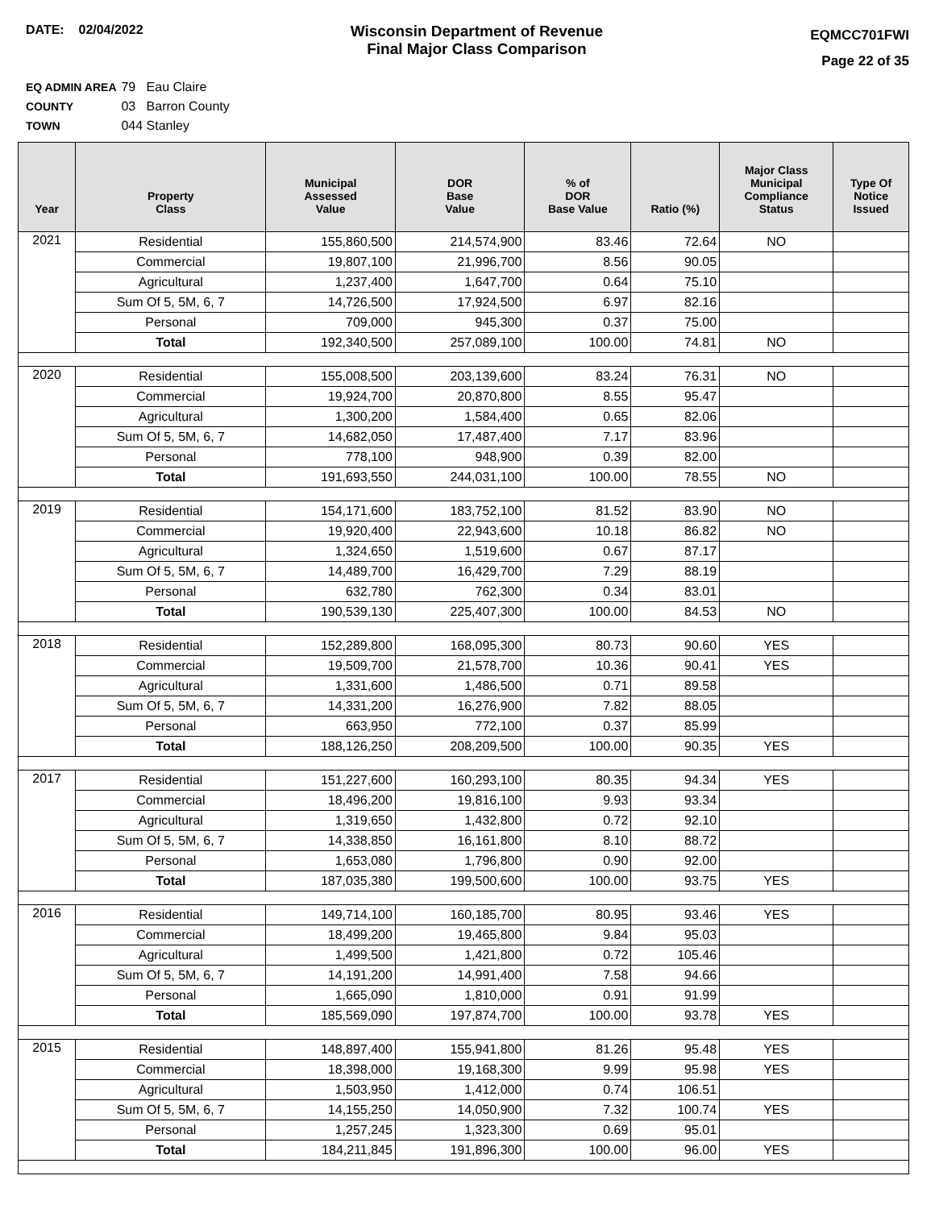DATE: 02/04/2022
Wisconsin Department of Revenue
Final Major Class Comparison
EQMCC701FWI
Page 22 of 35
EQ ADMIN AREA 79 Eau Claire
COUNTY 03 Barron County
TOWN 044 Stanley
| Year | Property Class | Municipal Assessed Value | DOR Base Value | % of DOR Base Value | Ratio (%) | Major Class Municipal Compliance Status | Type Of Notice Issued |
| --- | --- | --- | --- | --- | --- | --- | --- |
| 2021 | Residential | 155,860,500 | 214,574,900 | 83.46 | 72.64 | NO | |
| | Commercial | 19,807,100 | 21,996,700 | 8.56 | 90.05 | | |
| | Agricultural | 1,237,400 | 1,647,700 | 0.64 | 75.10 | | |
| | Sum Of 5, 5M, 6, 7 | 14,726,500 | 17,924,500 | 6.97 | 82.16 | | |
| | Personal | 709,000 | 945,300 | 0.37 | 75.00 | | |
| | Total | 192,340,500 | 257,089,100 | 100.00 | 74.81 | NO | |
| 2020 | Residential | 155,008,500 | 203,139,600 | 83.24 | 76.31 | NO | |
| | Commercial | 19,924,700 | 20,870,800 | 8.55 | 95.47 | | |
| | Agricultural | 1,300,200 | 1,584,400 | 0.65 | 82.06 | | |
| | Sum Of 5, 5M, 6, 7 | 14,682,050 | 17,487,400 | 7.17 | 83.96 | | |
| | Personal | 778,100 | 948,900 | 0.39 | 82.00 | | |
| | Total | 191,693,550 | 244,031,100 | 100.00 | 78.55 | NO | |
| 2019 | Residential | 154,171,600 | 183,752,100 | 81.52 | 83.90 | NO | |
| | Commercial | 19,920,400 | 22,943,600 | 10.18 | 86.82 | NO | |
| | Agricultural | 1,324,650 | 1,519,600 | 0.67 | 87.17 | | |
| | Sum Of 5, 5M, 6, 7 | 14,489,700 | 16,429,700 | 7.29 | 88.19 | | |
| | Personal | 632,780 | 762,300 | 0.34 | 83.01 | | |
| | Total | 190,539,130 | 225,407,300 | 100.00 | 84.53 | NO | |
| 2018 | Residential | 152,289,800 | 168,095,300 | 80.73 | 90.60 | YES | |
| | Commercial | 19,509,700 | 21,578,700 | 10.36 | 90.41 | YES | |
| | Agricultural | 1,331,600 | 1,486,500 | 0.71 | 89.58 | | |
| | Sum Of 5, 5M, 6, 7 | 14,331,200 | 16,276,900 | 7.82 | 88.05 | | |
| | Personal | 663,950 | 772,100 | 0.37 | 85.99 | | |
| | Total | 188,126,250 | 208,209,500 | 100.00 | 90.35 | YES | |
| 2017 | Residential | 151,227,600 | 160,293,100 | 80.35 | 94.34 | YES | |
| | Commercial | 18,496,200 | 19,816,100 | 9.93 | 93.34 | | |
| | Agricultural | 1,319,650 | 1,432,800 | 0.72 | 92.10 | | |
| | Sum Of 5, 5M, 6, 7 | 14,338,850 | 16,161,800 | 8.10 | 88.72 | | |
| | Personal | 1,653,080 | 1,796,800 | 0.90 | 92.00 | | |
| | Total | 187,035,380 | 199,500,600 | 100.00 | 93.75 | YES | |
| 2016 | Residential | 149,714,100 | 160,185,700 | 80.95 | 93.46 | YES | |
| | Commercial | 18,499,200 | 19,465,800 | 9.84 | 95.03 | | |
| | Agricultural | 1,499,500 | 1,421,800 | 0.72 | 105.46 | | |
| | Sum Of 5, 5M, 6, 7 | 14,191,200 | 14,991,400 | 7.58 | 94.66 | | |
| | Personal | 1,665,090 | 1,810,000 | 0.91 | 91.99 | | |
| | Total | 185,569,090 | 197,874,700 | 100.00 | 93.78 | YES | |
| 2015 | Residential | 148,897,400 | 155,941,800 | 81.26 | 95.48 | YES | |
| | Commercial | 18,398,000 | 19,168,300 | 9.99 | 95.98 | YES | |
| | Agricultural | 1,503,950 | 1,412,000 | 0.74 | 106.51 | | |
| | Sum Of 5, 5M, 6, 7 | 14,155,250 | 14,050,900 | 7.32 | 100.74 | YES | |
| | Personal | 1,257,245 | 1,323,300 | 0.69 | 95.01 | | |
| | Total | 184,211,845 | 191,896,300 | 100.00 | 96.00 | YES | |